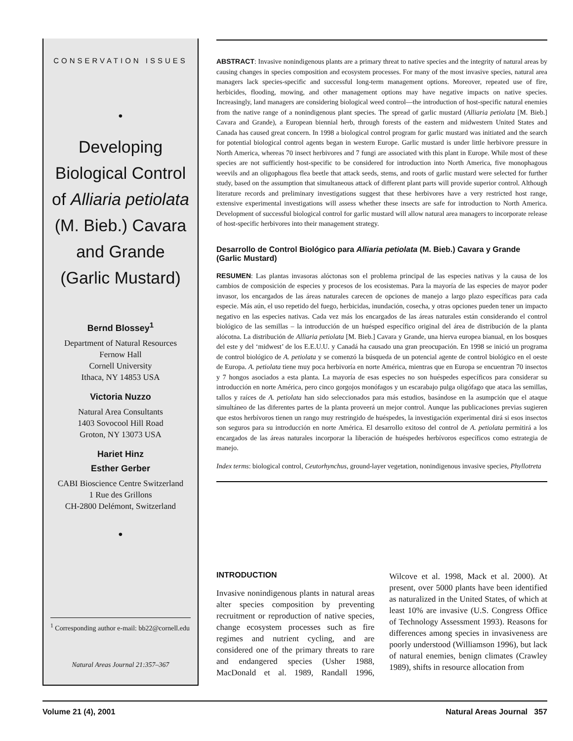CONSERVATION ISSUES
•
Developing
Biological Control
of Alliaria petiolata
(M. Bieb.) Cavara
and Grande
(Garlic Mustard)
Bernd Blossey<sup>1</sup>
Department of Natural Resources
Fernow Hall
Cornell University
Ithaca, NY 14853 USA
Victoria Nuzzo
Natural Area Consultants
1403 Sovocool Hill Road
Groton, NY 13073 USA
Hariet Hinz
Esther Gerber
CABI Bioscience Centre Switzerland
1 Rue des Grillons
CH-2800 Delémont, Switzerland
•
<sup>1</sup> Corresponding author e-mail: bb22@cornell.edu
Natural Areas Journal 21:357–367
ABSTRACT: Invasive nonindigenous plants are a primary threat to native species and the integrity of natural areas by causing changes in species composition and ecosystem processes. For many of the most invasive species, natural area managers lack species-specific and successful long-term management options. Moreover, repeated use of fire, herbicides, flooding, mowing, and other management options may have negative impacts on native species. Increasingly, land managers are considering biological weed control—the introduction of host-specific natural enemies from the native range of a nonindigenous plant species. The spread of garlic mustard (Alliaria petiolata [M. Bieb.] Cavara and Grande), a European biennial herb, through forests of the eastern and midwestern United States and Canada has caused great concern. In 1998 a biological control program for garlic mustard was initiated and the search for potential biological control agents began in western Europe. Garlic mustard is under little herbivore pressure in North America, whereas 70 insect herbivores and 7 fungi are associated with this plant in Europe. While most of these species are not sufficiently host-specific to be considered for introduction into North America, five monophagous weevils and an oligophagous flea beetle that attack seeds, stems, and roots of garlic mustard were selected for further study, based on the assumption that simultaneous attack of different plant parts will provide superior control. Although literature records and preliminary investigations suggest that these herbivores have a very restricted host range, extensive experimental investigations will assess whether these insects are safe for introduction to North America. Development of successful biological control for garlic mustard will allow natural area managers to incorporate release of host-specific herbivores into their management strategy.
Desarrollo de Control Biológico para Alliaria petiolata (M. Bieb.) Cavara y Grande (Garlic Mustard)
RESUMEN: Las plantas invasoras alóctonas son el problema principal de las especies nativas y la causa de los cambios de composición de especies y procesos de los ecosistemas. Para la mayoría de las especies de mayor poder invasor, los encargados de las áreas naturales carecen de opciones de manejo a largo plazo específicas para cada especie. Más aún, el uso repetido del fuego, herbicidas, inundación, cosecha, y otras opciones pueden tener un impacto negativo en las especies nativas. Cada vez más los encargados de las áreas naturales están considerando el control biológico de las semillas – la introducción de un huésped específico original del área de distribución de la planta alócotna. La distribución de Alliaria petiolata [M. Bieb.] Cavara y Grande, una hierva europea bianual, en los bosques del este y del ‘midwest’ de los E.E.U.U. y Canadá ha causado una gran preocupación. En 1998 se inició un programa de control biológico de A. petiolata y se comenzó la búsqueda de un potencial agente de control biológico en el oeste de Europa. A. petiolata tiene muy poca herbivoría en norte América, mientras que en Europa se encuentran 70 insectos y 7 hongos asociados a esta planta. La mayoría de esas especies no son huéspedes específicos para considerar su introducción en norte América, pero cinco gorgojos monófagos y un escarabajo pulga oligófago que ataca las semillas, tallos y raíces de A. petiolata han sido seleccionados para más estudios, basándose en la asumpción que el ataque simultáneo de las diferentes partes de la planta proveerá un mejor control. Aunque las publicaciones previas sugieren que estos herbívoros tienen un rango muy restringido de huéspedes, la investigación experimental dirá si esos insectos son seguros para su introducción en norte América. El desarrollo exitoso del control de A. petiolata permitirá a los encargados de las áreas naturales incorporar la liberación de huéspedes herbívoros específicos como estrategia de manejo.
Index terms: biological control, Ceutorhynchus, ground-layer vegetation, nonindigenous invasive species, Phyllotreta
INTRODUCTION
Invasive nonindigenous plants in natural areas alter species composition by preventing recruitment or reproduction of native species, change ecosystem processes such as fire regimes and nutrient cycling, and are considered one of the primary threats to rare and endangered species (Usher 1988, MacDonald et al. 1989, Randall 1996, Wilcove et al. 1998, Mack et al. 2000). At present, over 5000 plants have been identified as naturalized in the United States, of which at least 10% are invasive (U.S. Congress Office of Technology Assessment 1993). Reasons for differences among species in invasiveness are poorly understood (Williamson 1996), but lack of natural enemies, benign climates (Crawley 1989), shifts in resource allocation from
Volume 21 (4), 2001 Natural Areas Journal 357